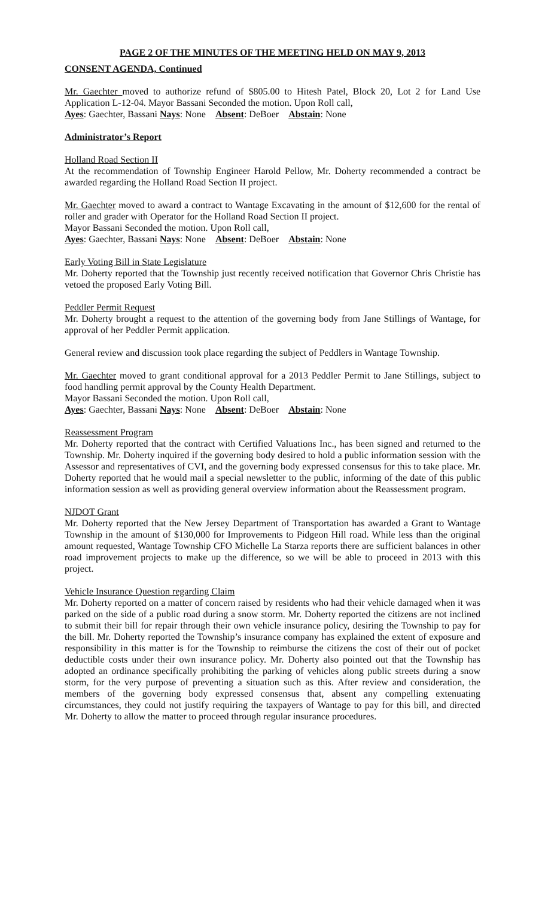PAGE 2 OF THE MINUTES OF THE MEETING HELD ON MAY 9, 2013
CONSENT AGENDA, Continued
Mr. Gaechter moved to authorize refund of $805.00 to Hitesh Patel, Block 20, Lot 2 for Land Use Application L-12-04. Mayor Bassani Seconded the motion. Upon Roll call,
Ayes: Gaechter, Bassani Nays: None Absent: DeBoer Abstain: None
Administrator’s Report
Holland Road Section II
At the recommendation of Township Engineer Harold Pellow, Mr. Doherty recommended a contract be awarded regarding the Holland Road Section II project.
Mr. Gaechter moved to award a contract to Wantage Excavating in the amount of $12,600 for the rental of roller and grader with Operator for the Holland Road Section II project.
Mayor Bassani Seconded the motion. Upon Roll call,
Ayes: Gaechter, Bassani Nays: None Absent: DeBoer Abstain: None
Early Voting Bill in State Legislature
Mr. Doherty reported that the Township just recently received notification that Governor Chris Christie has vetoed the proposed Early Voting Bill.
Peddler Permit Request
Mr. Doherty brought a request to the attention of the governing body from Jane Stillings of Wantage, for approval of her Peddler Permit application.
General review and discussion took place regarding the subject of Peddlers in Wantage Township.
Mr. Gaechter moved to grant conditional approval for a 2013 Peddler Permit to Jane Stillings, subject to food handling permit approval by the County Health Department.
Mayor Bassani Seconded the motion. Upon Roll call,
Ayes: Gaechter, Bassani Nays: None Absent: DeBoer Abstain: None
Reassessment Program
Mr. Doherty reported that the contract with Certified Valuations Inc., has been signed and returned to the Township. Mr. Doherty inquired if the governing body desired to hold a public information session with the Assessor and representatives of CVI, and the governing body expressed consensus for this to take place. Mr. Doherty reported that he would mail a special newsletter to the public, informing of the date of this public information session as well as providing general overview information about the Reassessment program.
NJDOT Grant
Mr. Doherty reported that the New Jersey Department of Transportation has awarded a Grant to Wantage Township in the amount of $130,000 for Improvements to Pidgeon Hill road. While less than the original amount requested, Wantage Township CFO Michelle La Starza reports there are sufficient balances in other road improvement projects to make up the difference, so we will be able to proceed in 2013 with this project.
Vehicle Insurance Question regarding Claim
Mr. Doherty reported on a matter of concern raised by residents who had their vehicle damaged when it was parked on the side of a public road during a snow storm. Mr. Doherty reported the citizens are not inclined to submit their bill for repair through their own vehicle insurance policy, desiring the Township to pay for the bill. Mr. Doherty reported the Township’s insurance company has explained the extent of exposure and responsibility in this matter is for the Township to reimburse the citizens the cost of their out of pocket deductible costs under their own insurance policy. Mr. Doherty also pointed out that the Township has adopted an ordinance specifically prohibiting the parking of vehicles along public streets during a snow storm, for the very purpose of preventing a situation such as this. After review and consideration, the members of the governing body expressed consensus that, absent any compelling extenuating circumstances, they could not justify requiring the taxpayers of Wantage to pay for this bill, and directed Mr. Doherty to allow the matter to proceed through regular insurance procedures.